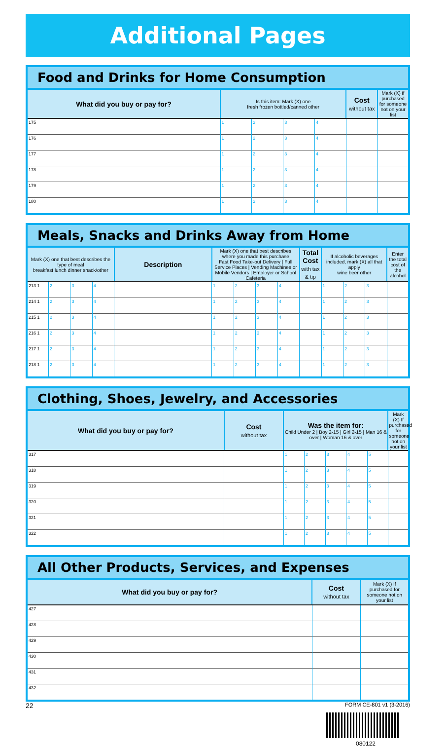Additional Pages
Food and Drinks for Home Consumption
| What did you buy or pay for? | Is this item: Mark (X) one fresh frozen bottled/canned other | | | | Cost without tax | Mark (X) if purchased for someone not on your list |
| --- | --- | --- | --- | --- | --- | --- |
| 175 | 1 | 2 | 3 | 4 | | |
| 176 | 1 | 2 | 3 | 4 | | |
| 177 | 1 | 2 | 3 | 4 | | |
| 178 | 1 | 2 | 3 | 4 | | |
| 179 | 1 | 2 | 3 | 4 | | |
| 180 | 1 | 2 | 3 | 4 | | |
Meals, Snacks and Drinks Away from Home
| Mark (X) one that best describes the type of meal breakfast lunch dinner snack/other | | | | Description | Mark (X) one that best describes where you made this purchase Fast Food Take-out Delivery / Full Service Places / Vending Machines or Mobile Vendors / Employer or School Cafeteria | | | | Total Cost with tax & tip | If alcoholic beverages included, mark (X) all that apply wine beer other | | | Enter the total cost of the alcohol |
| --- | --- | --- | --- | --- | --- | --- | --- | --- | --- | --- | --- | --- | --- |
| 213 1 | 2 | 3 | 4 | | 1 | 2 | 3 | 4 | | 1 | 2 | 3 | |
| 214 1 | 2 | 3 | 4 | | 1 | 2 | 3 | 4 | | 1 | 2 | 3 | |
| 215 1 | 2 | 3 | 4 | | 1 | 2 | 3 | 4 | | 1 | 2 | 3 | |
| 216 1 | 2 | 3 | 4 | | 1 | 2 | 3 | 4 | | 1 | 2 | 3 | |
| 217 1 | 2 | 3 | 4 | | 1 | 2 | 3 | 4 | | 1 | 2 | 3 | |
| 218 1 | 2 | 3 | 4 | | 1 | 2 | 3 | 4 | | 1 | 2 | 3 | |
Clothing, Shoes, Jewelry, and Accessories
| What did you buy or pay for? | Cost without tax | Was the item for: Child Under 2 / Boy 2-15 / Girl 2-15 / Man 16 & over / Woman 16 & over | | | | | Mark (X) If purchased for someone not on your list |
| --- | --- | --- | --- | --- | --- | --- | --- |
| 317 | | 1 | 2 | 3 | 4 | 5 | |
| 318 | | 1 | 2 | 3 | 4 | 5 | |
| 319 | | 1 | 2 | 3 | 4 | 5 | |
| 320 | | 1 | 2 | 3 | 4 | 5 | |
| 321 | | 1 | 2 | 3 | 4 | 5 | |
| 322 | | 1 | 2 | 3 | 4 | 5 | |
All Other Products, Services, and Expenses
| What did you buy or pay for? | Cost without tax | Mark (X) If purchased for someone not on your list |
| --- | --- | --- |
| 427 | | |
| 428 | | |
| 429 | | |
| 430 | | |
| 431 | | |
| 432 | | |
22 FORM CE-801 v1 (3-2016)
080122